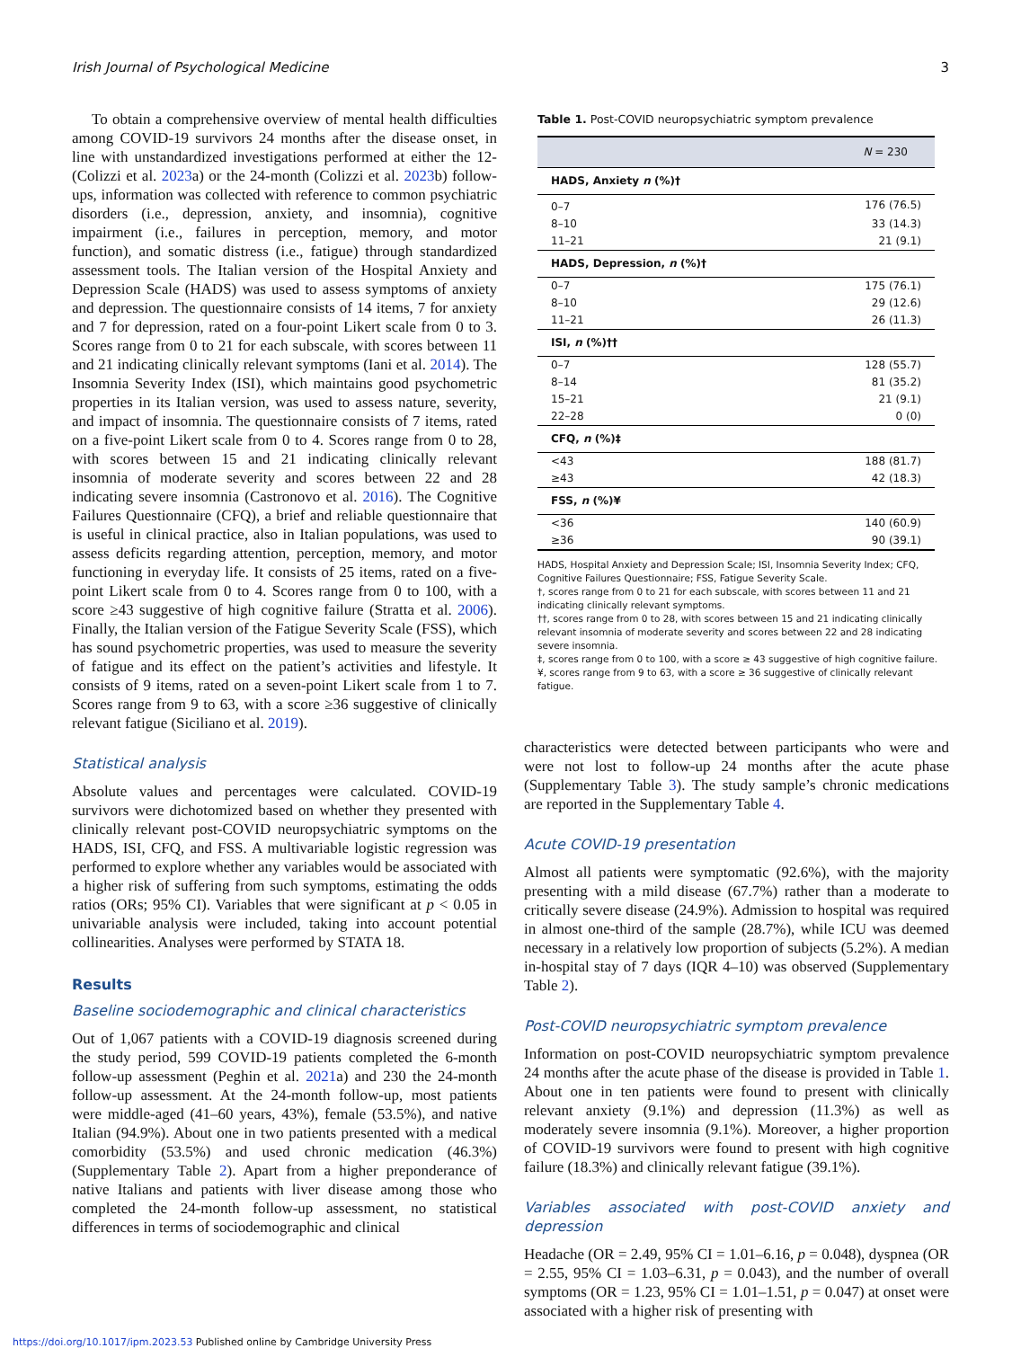Irish Journal of Psychological Medicine 3
To obtain a comprehensive overview of mental health difficulties among COVID-19 survivors 24 months after the disease onset, in line with unstandardized investigations performed at either the 12- (Colizzi et al. 2023a) or the 24-month (Colizzi et al. 2023b) follow-ups, information was collected with reference to common psychiatric disorders (i.e., depression, anxiety, and insomnia), cognitive impairment (i.e., failures in perception, memory, and motor function), and somatic distress (i.e., fatigue) through standardized assessment tools. The Italian version of the Hospital Anxiety and Depression Scale (HADS) was used to assess symptoms of anxiety and depression. The questionnaire consists of 14 items, 7 for anxiety and 7 for depression, rated on a four-point Likert scale from 0 to 3. Scores range from 0 to 21 for each subscale, with scores between 11 and 21 indicating clinically relevant symptoms (Iani et al. 2014). The Insomnia Severity Index (ISI), which maintains good psychometric properties in its Italian version, was used to assess nature, severity, and impact of insomnia. The questionnaire consists of 7 items, rated on a five-point Likert scale from 0 to 4. Scores range from 0 to 28, with scores between 15 and 21 indicating clinically relevant insomnia of moderate severity and scores between 22 and 28 indicating severe insomnia (Castronovo et al. 2016). The Cognitive Failures Questionnaire (CFQ), a brief and reliable questionnaire that is useful in clinical practice, also in Italian populations, was used to assess deficits regarding attention, perception, memory, and motor functioning in everyday life. It consists of 25 items, rated on a five-point Likert scale from 0 to 4. Scores range from 0 to 100, with a score ≥43 suggestive of high cognitive failure (Stratta et al. 2006). Finally, the Italian version of the Fatigue Severity Scale (FSS), which has sound psychometric properties, was used to measure the severity of fatigue and its effect on the patient’s activities and lifestyle. It consists of 9 items, rated on a seven-point Likert scale from 1 to 7. Scores range from 9 to 63, with a score ≥36 suggestive of clinically relevant fatigue (Siciliano et al. 2019).
Statistical analysis
Absolute values and percentages were calculated. COVID-19 survivors were dichotomized based on whether they presented with clinically relevant post-COVID neuropsychiatric symptoms on the HADS, ISI, CFQ, and FSS. A multivariable logistic regression was performed to explore whether any variables would be associated with a higher risk of suffering from such symptoms, estimating the odds ratios (ORs; 95% CI). Variables that were significant at p < 0.05 in univariable analysis were included, taking into account potential collinearities. Analyses were performed by STATA 18.
Results
Baseline sociodemographic and clinical characteristics
Out of 1,067 patients with a COVID-19 diagnosis screened during the study period, 599 COVID-19 patients completed the 6-month follow-up assessment (Peghin et al. 2021a) and 230 the 24-month follow-up assessment. At the 24-month follow-up, most patients were middle-aged (41–60 years, 43%), female (53.5%), and native Italian (94.9%). About one in two patients presented with a medical comorbidity (53.5%) and used chronic medication (46.3%) (Supplementary Table 2). Apart from a higher preponderance of native Italians and patients with liver disease among those who completed the 24-month follow-up assessment, no statistical differences in terms of sociodemographic and clinical
Table 1. Post-COVID neuropsychiatric symptom prevalence
| | N = 230 |
| --- | --- |
| HADS, Anxiety n (%)† | |
| 0–7 | 176 (76.5) |
| 8–10 | 33 (14.3) |
| 11–21 | 21 (9.1) |
| HADS, Depression, n (%)† | |
| 0–7 | 175 (76.1) |
| 8–10 | 29 (12.6) |
| 11–21 | 26 (11.3) |
| ISI, n (%)†† | |
| 0–7 | 128 (55.7) |
| 8–14 | 81 (35.2) |
| 15–21 | 21 (9.1) |
| 22–28 | 0 (0) |
| CFQ, n (%)‡ | |
| <43 | 188 (81.7) |
| ≥43 | 42 (18.3) |
| FSS, n (%)¥ | |
| <36 | 140 (60.9) |
| ≥36 | 90 (39.1) |
HADS, Hospital Anxiety and Depression Scale; ISI, Insomnia Severity Index; CFQ, Cognitive Failures Questionnaire; FSS, Fatigue Severity Scale.
†, scores range from 0 to 21 for each subscale, with scores between 11 and 21 indicating clinically relevant symptoms.
††, scores range from 0 to 28, with scores between 15 and 21 indicating clinically relevant insomnia of moderate severity and scores between 22 and 28 indicating severe insomnia.
‡, scores range from 0 to 100, with a score ≥ 43 suggestive of high cognitive failure.
¥, scores range from 9 to 63, with a score ≥ 36 suggestive of clinically relevant fatigue.
characteristics were detected between participants who were and were not lost to follow-up 24 months after the acute phase (Supplementary Table 3). The study sample’s chronic medications are reported in the Supplementary Table 4.
Acute COVID-19 presentation
Almost all patients were symptomatic (92.6%), with the majority presenting with a mild disease (67.7%) rather than a moderate to critically severe disease (24.9%). Admission to hospital was required in almost one-third of the sample (28.7%), while ICU was deemed necessary in a relatively low proportion of subjects (5.2%). A median in-hospital stay of 7 days (IQR 4–10) was observed (Supplementary Table 2).
Post-COVID neuropsychiatric symptom prevalence
Information on post-COVID neuropsychiatric symptom prevalence 24 months after the acute phase of the disease is provided in Table 1. About one in ten patients were found to present with clinically relevant anxiety (9.1%) and depression (11.3%) as well as moderately severe insomnia (9.1%). Moreover, a higher proportion of COVID-19 survivors were found to present with high cognitive failure (18.3%) and clinically relevant fatigue (39.1%).
Variables associated with post-COVID anxiety and depression
Headache (OR = 2.49, 95% CI = 1.01–6.16, p = 0.048), dyspnea (OR = 2.55, 95% CI = 1.03–6.31, p = 0.043), and the number of overall symptoms (OR = 1.23, 95% CI = 1.01–1.51, p = 0.047) at onset were associated with a higher risk of presenting with
https://doi.org/10.1017/ipm.2023.53 Published online by Cambridge University Press